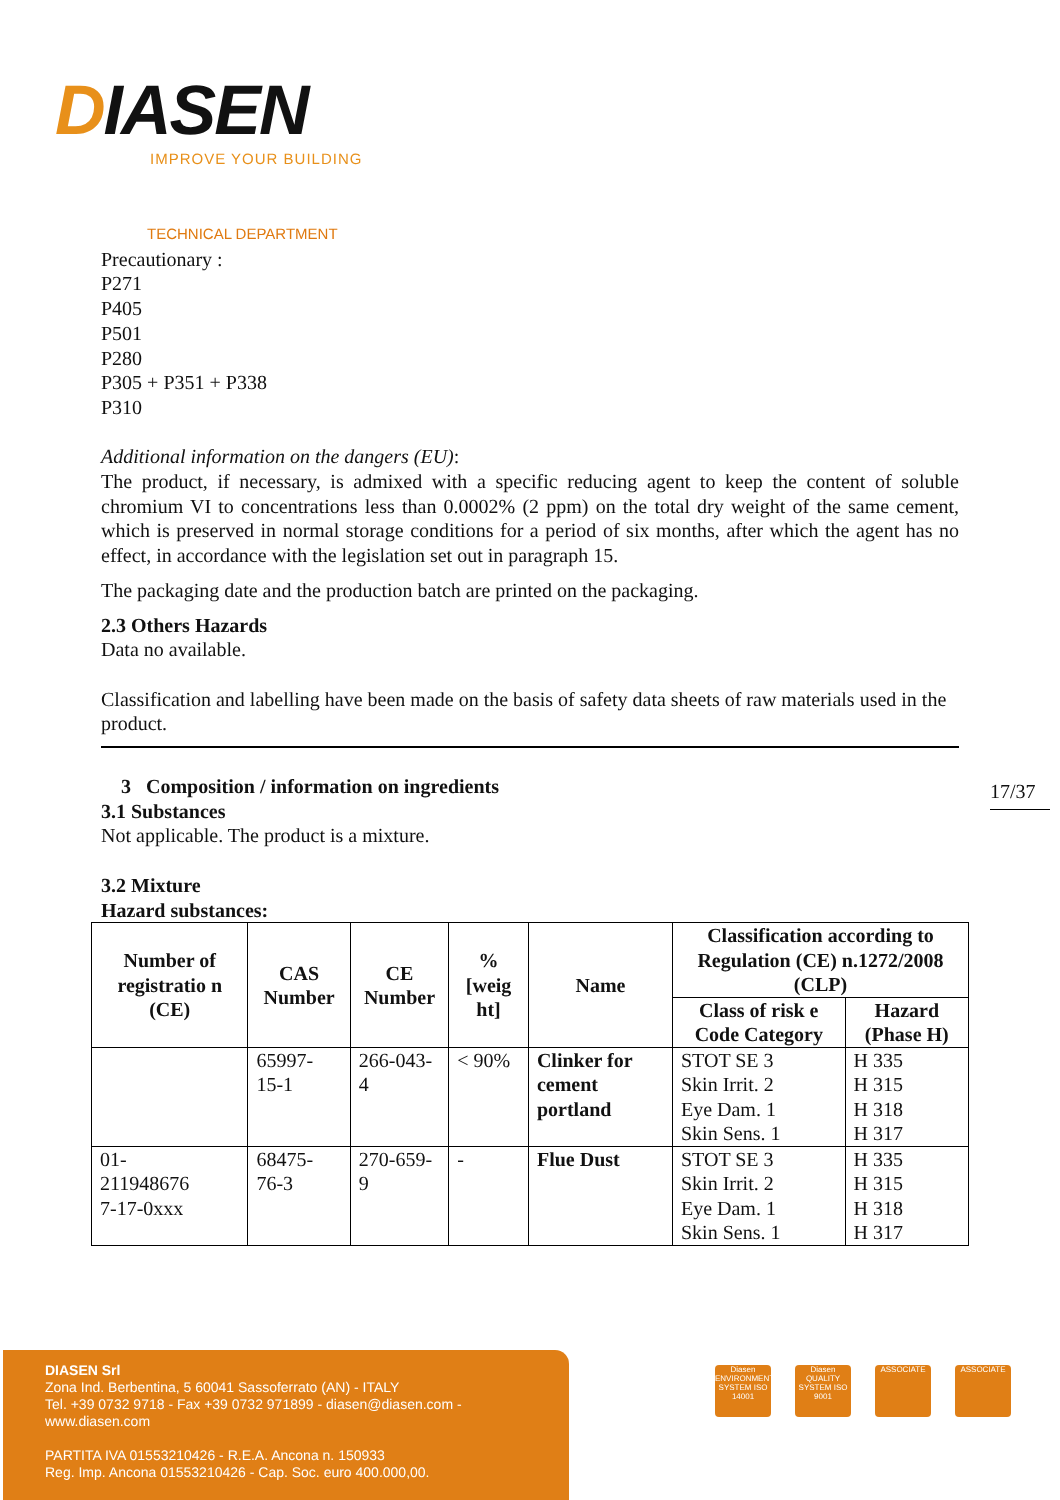DIASEN
IMPROVE YOUR BUILDING
TECHNICAL DEPARTMENT
Precautionary :
P271
P405
P501
P280
P305 + P351 + P338
P310
Additional information on the dangers (EU):
The product, if necessary, is admixed with a specific reducing agent to keep the content of soluble chromium VI to concentrations less than 0.0002% (2 ppm) on the total dry weight of the same cement, which is preserved in normal storage conditions for a period of six months, after which the agent has no effect, in accordance with the legislation set out in paragraph 15.
The packaging date and the production batch are printed on the packaging.
2.3 Others Hazards
Data no available.
Classification and labelling have been made on the basis of safety data sheets of raw materials used in the product.
3 Composition / information on ingredients
3.1 Substances
Not applicable. The product is a mixture.
3.2 Mixture
Hazard substances:
| Number of registratio n (CE) | CAS Number | CE Number | % [weig ht] | Name | Classification according to Regulation (CE) n.1272/2008 (CLP) | |
| --- | --- | --- | --- | --- | --- | --- |
| | | | | | Class of risk e Code Category | Hazard (Phase H) |
| | 65997- 15-1 | 266-043- 4 | < 90% | Clinker for cement portland | STOT SE 3 Skin Irrit. 2 Eye Dam. 1 Skin Sens. 1 | H 335 H 315 H 318 H 317 |
| 01- 211948676 7-17-0xxx | 68475- 76-3 | 270-659- 9 | - | Flue Dust | STOT SE 3 Skin Irrit. 2 Eye Dam. 1 Skin Sens. 1 | H 335 H 315 H 318 H 317 |
17/37
DIASEN Srl
Zona Ind. Berbentina, 5 60041 Sassoferrato (AN) - ITALY
Tel. +39 0732 9718 - Fax +39 0732 971899 - diasen@diasen.com - www.diasen.com
PARTITA IVA 01553210426 - R.E.A. Ancona n. 150933
Reg. Imp. Ancona 01553210426 - Cap. Soc. euro 400.000,00.
Diasen ENVIRONMENTAL SYSTEM ISO 14001
Diasen QUALITY SYSTEM ISO 9001
ASSOCIATE ASSOCIATE